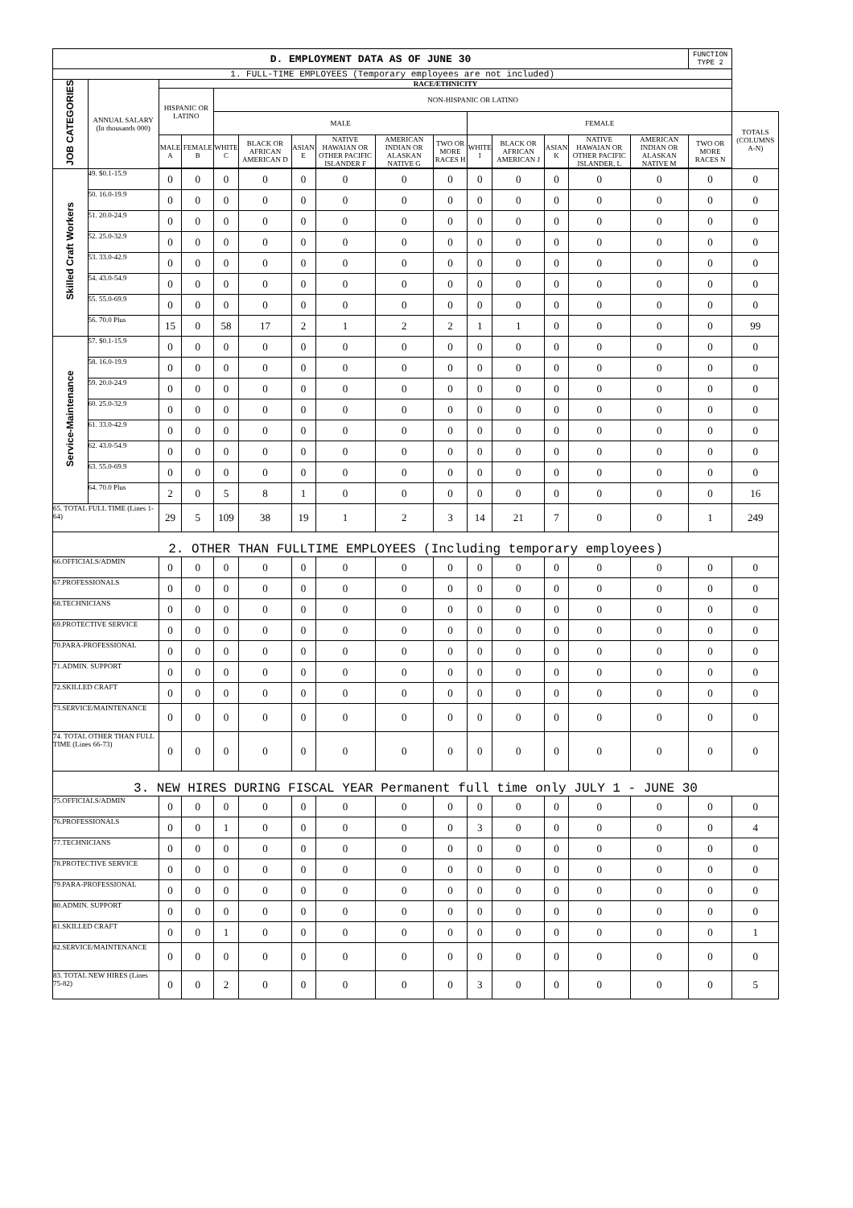| D. EMPLOYMENT DATA AS OF JUNE 30 | | | | | | | | | | | | | | | FUNCTION TYPE 2 | |
| --- | --- | --- | --- | --- | --- | --- | --- | --- | --- | --- | --- | --- | --- | --- | --- | --- |
| 1. FULL-TIME EMPLOYEES (Temporary employees are not included) | | | | | | | | | | | | | | | | |
| JOB CATEGORIES | ANNUAL SALARY (In thousands 000) | RACE/ETHNICITY | | | | | | | | | | | | | | |
| | | HISPANIC OR LATINO | | NON-HISPANIC OR LATINO | | | | | | | | | | | | |
| | | | | MALE | | | | | | FEMALE | | | | | | TOTALS (COLUMNS A-N) |
| | | MALE A | FEMALE B | WHITE C | BLACK OR AFRICAN AMERICAN D | ASIAN E | NATIVE HAWAIAN OR OTHER PACIFIC ISLANDER F | AMERICAN INDIAN OR ALASKAN NATIVE G | TWO OR MORE RACES H | WHITE I | BLACK OR AFRICAN AMERICAN J | ASIAN K | NATIVE HAWAIAN OR OTHER PACIFIC ISLANDER, L | AMERICAN INDIAN OR ALASKAN NATIVE M | TWO OR MORE RACES N | |
| Skilled Craft Workers | 49. $0.1-15.9 | 0 | 0 | 0 | 0 | 0 | 0 | 0 | 0 | 0 | 0 | 0 | 0 | 0 | 0 | 0 |
| | 50. 16.0-19.9 | 0 | 0 | 0 | 0 | 0 | 0 | 0 | 0 | 0 | 0 | 0 | 0 | 0 | 0 | 0 |
| | 51. 20.0-24.9 | 0 | 0 | 0 | 0 | 0 | 0 | 0 | 0 | 0 | 0 | 0 | 0 | 0 | 0 | 0 |
| | 52. 25.0-32.9 | 0 | 0 | 0 | 0 | 0 | 0 | 0 | 0 | 0 | 0 | 0 | 0 | 0 | 0 | 0 |
| | 53. 33.0-42.9 | 0 | 0 | 0 | 0 | 0 | 0 | 0 | 0 | 0 | 0 | 0 | 0 | 0 | 0 | 0 |
| | 54. 43.0-54.9 | 0 | 0 | 0 | 0 | 0 | 0 | 0 | 0 | 0 | 0 | 0 | 0 | 0 | 0 | 0 |
| | 55. 55.0-69.9 | 0 | 0 | 0 | 0 | 0 | 0 | 0 | 0 | 0 | 0 | 0 | 0 | 0 | 0 | 0 |
| | 56. 70.0 Plus | 15 | 0 | 58 | 17 | 2 | 1 | 2 | 2 | 1 | 1 | 0 | 0 | 0 | 0 | 99 |
| Service-Maintenance | 57. $0.1-15.9 | 0 | 0 | 0 | 0 | 0 | 0 | 0 | 0 | 0 | 0 | 0 | 0 | 0 | 0 | 0 |
| | 58. 16.0-19.9 | 0 | 0 | 0 | 0 | 0 | 0 | 0 | 0 | 0 | 0 | 0 | 0 | 0 | 0 | 0 |
| | 59. 20.0-24.9 | 0 | 0 | 0 | 0 | 0 | 0 | 0 | 0 | 0 | 0 | 0 | 0 | 0 | 0 | 0 |
| | 60. 25.0-32.9 | 0 | 0 | 0 | 0 | 0 | 0 | 0 | 0 | 0 | 0 | 0 | 0 | 0 | 0 | 0 |
| | 61. 33.0-42.9 | 0 | 0 | 0 | 0 | 0 | 0 | 0 | 0 | 0 | 0 | 0 | 0 | 0 | 0 | 0 |
| | 62. 43.0-54.9 | 0 | 0 | 0 | 0 | 0 | 0 | 0 | 0 | 0 | 0 | 0 | 0 | 0 | 0 | 0 |
| | 63. 55.0-69.9 | 0 | 0 | 0 | 0 | 0 | 0 | 0 | 0 | 0 | 0 | 0 | 0 | 0 | 0 | 0 |
| | 64. 70.0 Plus | 2 | 0 | 5 | 8 | 1 | 0 | 0 | 0 | 0 | 0 | 0 | 0 | 0 | 0 | 16 |
| 65. TOTAL FULL TIME (Lines 1-64) | | 29 | 5 | 109 | 38 | 19 | 1 | 2 | 3 | 14 | 21 | 7 | 0 | 0 | 1 | 249 |
| 2. OTHER THAN FULLTIME EMPLOYEES (Including temporary employees) | | | | | | | | | | | | | | | | |
| 66.OFFICIALS/ADMIN | | 0 | 0 | 0 | 0 | 0 | 0 | 0 | 0 | 0 | 0 | 0 | 0 | 0 | 0 | 0 |
| 67.PROFESSIONALS | | 0 | 0 | 0 | 0 | 0 | 0 | 0 | 0 | 0 | 0 | 0 | 0 | 0 | 0 | 0 |
| 68.TECHNICIANS | | 0 | 0 | 0 | 0 | 0 | 0 | 0 | 0 | 0 | 0 | 0 | 0 | 0 | 0 | 0 |
| 69.PROTECTIVE SERVICE | | 0 | 0 | 0 | 0 | 0 | 0 | 0 | 0 | 0 | 0 | 0 | 0 | 0 | 0 | 0 |
| 70.PARA-PROFESSIONAL | | 0 | 0 | 0 | 0 | 0 | 0 | 0 | 0 | 0 | 0 | 0 | 0 | 0 | 0 | 0 |
| 71.ADMIN. SUPPORT | | 0 | 0 | 0 | 0 | 0 | 0 | 0 | 0 | 0 | 0 | 0 | 0 | 0 | 0 | 0 |
| 72.SKILLED CRAFT | | 0 | 0 | 0 | 0 | 0 | 0 | 0 | 0 | 0 | 0 | 0 | 0 | 0 | 0 | 0 |
| 73.SERVICE/MAINTENANCE | | 0 | 0 | 0 | 0 | 0 | 0 | 0 | 0 | 0 | 0 | 0 | 0 | 0 | 0 | 0 |
| 74. TOTAL OTHER THAN FULL TIME (Lines 66-73) | | 0 | 0 | 0 | 0 | 0 | 0 | 0 | 0 | 0 | 0 | 0 | 0 | 0 | 0 | 0 |
| 3. NEW HIRES DURING FISCAL YEAR Permanent full time only JULY 1 - JUNE 30 | | | | | | | | | | | | | | | | |
| 75.OFFICIALS/ADMIN | | 0 | 0 | 0 | 0 | 0 | 0 | 0 | 0 | 0 | 0 | 0 | 0 | 0 | 0 | 0 |
| 76.PROFESSIONALS | | 0 | 0 | 1 | 0 | 0 | 0 | 0 | 0 | 3 | 0 | 0 | 0 | 0 | 0 | 4 |
| 77.TECHNICIANS | | 0 | 0 | 0 | 0 | 0 | 0 | 0 | 0 | 0 | 0 | 0 | 0 | 0 | 0 | 0 |
| 78.PROTECTIVE SERVICE | | 0 | 0 | 0 | 0 | 0 | 0 | 0 | 0 | 0 | 0 | 0 | 0 | 0 | 0 | 0 |
| 79.PARA-PROFESSIONAL | | 0 | 0 | 0 | 0 | 0 | 0 | 0 | 0 | 0 | 0 | 0 | 0 | 0 | 0 | 0 |
| 80.ADMIN. SUPPORT | | 0 | 0 | 0 | 0 | 0 | 0 | 0 | 0 | 0 | 0 | 0 | 0 | 0 | 0 | 0 |
| 81.SKILLED CRAFT | | 0 | 0 | 1 | 0 | 0 | 0 | 0 | 0 | 0 | 0 | 0 | 0 | 0 | 0 | 1 |
| 82.SERVICE/MAINTENANCE | | 0 | 0 | 0 | 0 | 0 | 0 | 0 | 0 | 0 | 0 | 0 | 0 | 0 | 0 | 0 |
| 83. TOTAL NEW HIRES (Lines 75-82) | | 0 | 0 | 2 | 0 | 0 | 0 | 0 | 0 | 3 | 0 | 0 | 0 | 0 | 0 | 5 |